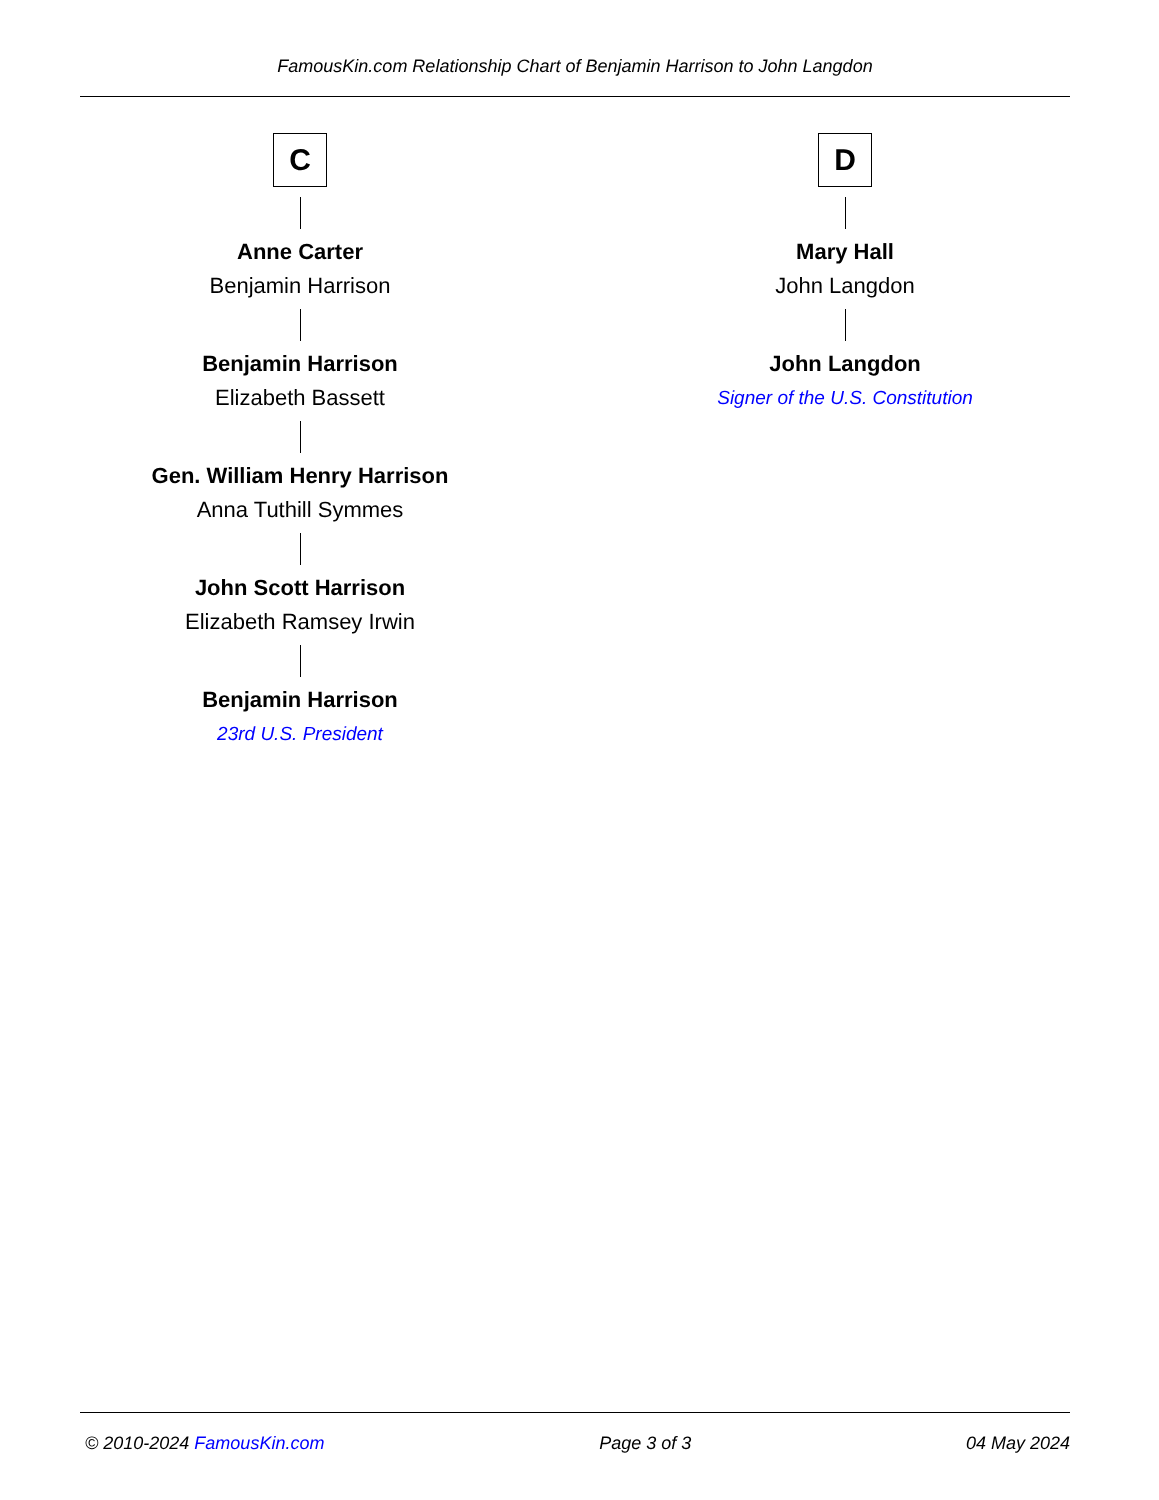FamousKin.com Relationship Chart of Benjamin Harrison to John Langdon
C
Anne Carter
Benjamin Harrison
Benjamin Harrison
Elizabeth Bassett
Gen. William Henry Harrison
Anna Tuthill Symmes
John Scott Harrison
Elizabeth Ramsey Irwin
Benjamin Harrison
23rd U.S. President
D
Mary Hall
John Langdon
John Langdon
Signer of the U.S. Constitution
© 2010-2024 FamousKin.com Page 3 of 3 04 May 2024